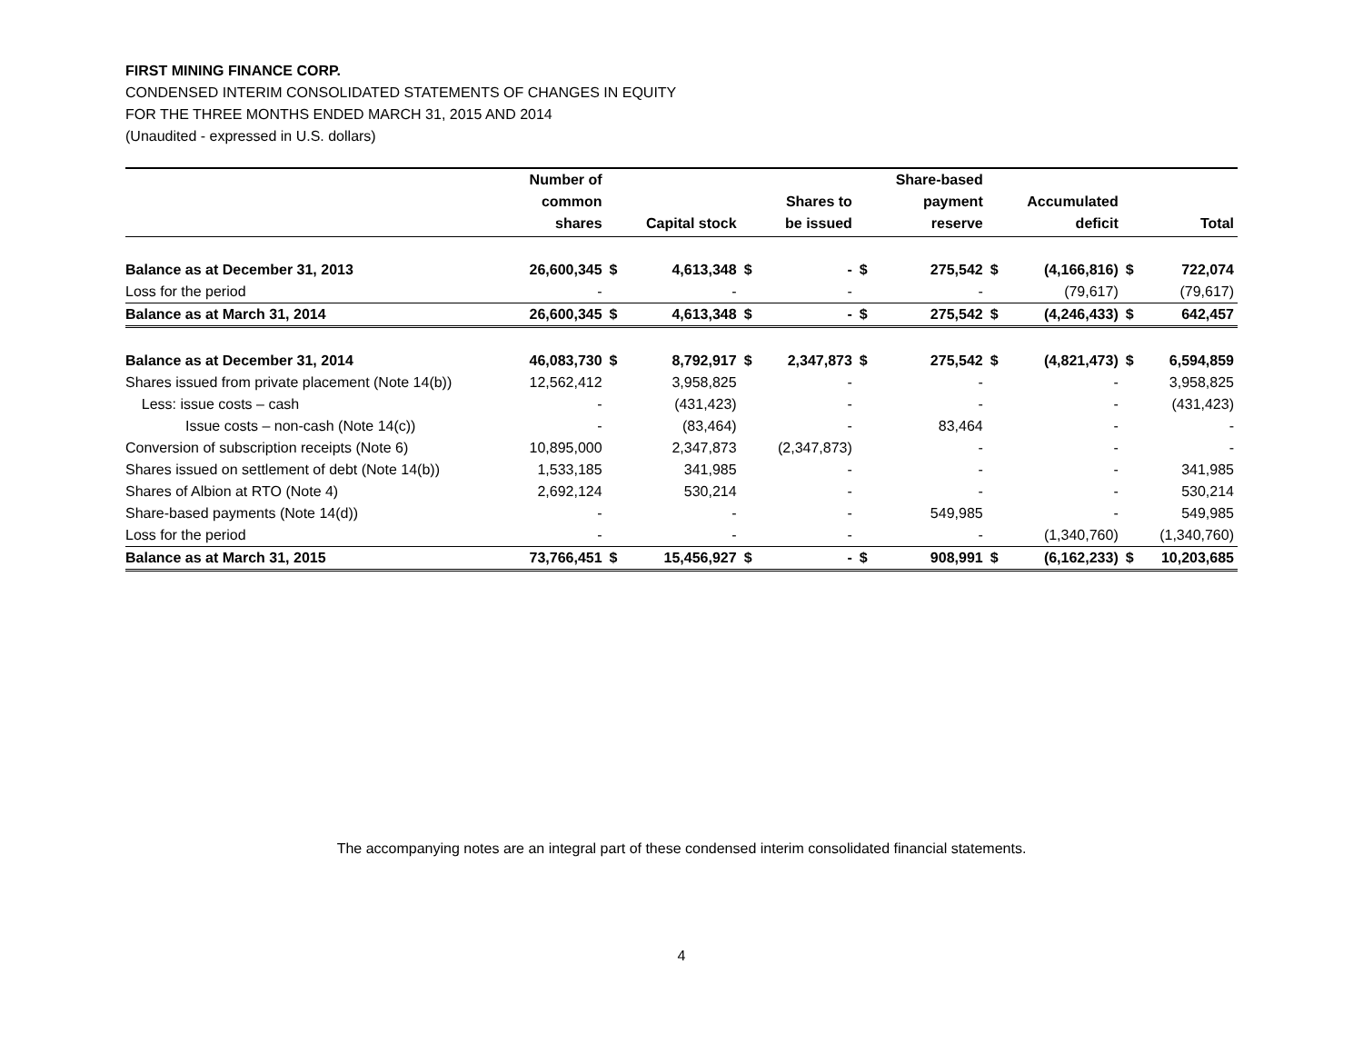FIRST MINING FINANCE CORP.
CONDENSED INTERIM CONSOLIDATED STATEMENTS OF CHANGES IN EQUITY
FOR THE THREE MONTHS ENDED MARCH 31, 2015 AND 2014
(Unaudited - expressed in U.S. dollars)
| | Number of common shares | | Capital stock | | Shares to be issued | | Share-based payment reserve | | Accumulated deficit | | Total |
| --- | --- | --- | --- | --- | --- | --- | --- | --- | --- | --- | --- |
| Balance as at December 31, 2013 | 26,600,345 | $ | 4,613,348 | $ | - | $ | 275,542 | $ | (4,166,816) | $ | 722,074 |
| Loss for the period | - | | - | | - | | - | | (79,617) | | (79,617) |
| Balance as at March 31, 2014 | 26,600,345 | $ | 4,613,348 | $ | - | $ | 275,542 | $ | (4,246,433) | $ | 642,457 |
| Balance as at December 31, 2014 | 46,083,730 | $ | 8,792,917 | $ | 2,347,873 | $ | 275,542 | $ | (4,821,473) | $ | 6,594,859 |
| Shares issued from private placement (Note 14(b)) | 12,562,412 | | 3,958,825 | | - | | - | | - | | 3,958,825 |
| Less: issue costs – cash | - | | (431,423) | | - | | - | | - | | (431,423) |
| Issue costs – non-cash (Note 14(c)) | - | | (83,464) | | - | | 83,464 | | - | | - |
| Conversion of subscription receipts (Note 6) | 10,895,000 | | 2,347,873 | | (2,347,873) | | - | | - | | - |
| Shares issued on settlement of debt (Note 14(b)) | 1,533,185 | | 341,985 | | - | | - | | - | | 341,985 |
| Shares of Albion at RTO (Note 4) | 2,692,124 | | 530,214 | | - | | - | | - | | 530,214 |
| Share-based payments (Note 14(d)) | - | | - | | - | | 549,985 | | - | | 549,985 |
| Loss for the period | - | | - | | - | | - | | (1,340,760) | | (1,340,760) |
| Balance as at March 31, 2015 | 73,766,451 | $ | 15,456,927 | $ | - | $ | 908,991 | $ | (6,162,233) | $ | 10,203,685 |
The accompanying notes are an integral part of these condensed interim consolidated financial statements.
4